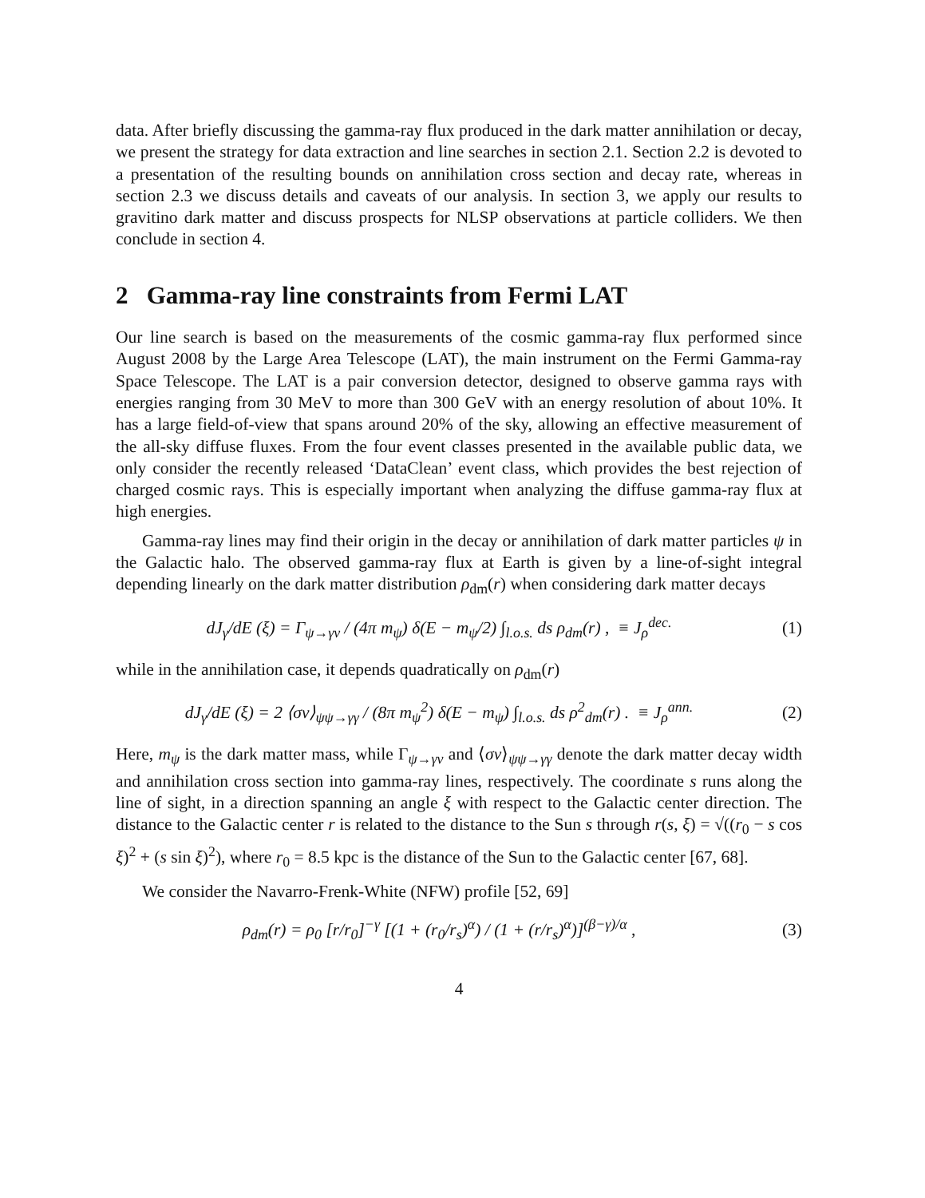data. After briefly discussing the gamma-ray flux produced in the dark matter annihilation or decay, we present the strategy for data extraction and line searches in section 2.1. Section 2.2 is devoted to a presentation of the resulting bounds on annihilation cross section and decay rate, whereas in section 2.3 we discuss details and caveats of our analysis. In section 3, we apply our results to gravitino dark matter and discuss prospects for NLSP observations at particle colliders. We then conclude in section 4.
2 Gamma-ray line constraints from Fermi LAT
Our line search is based on the measurements of the cosmic gamma-ray flux performed since August 2008 by the Large Area Telescope (LAT), the main instrument on the Fermi Gamma-ray Space Telescope. The LAT is a pair conversion detector, designed to observe gamma rays with energies ranging from 30 MeV to more than 300 GeV with an energy resolution of about 10%. It has a large field-of-view that spans around 20% of the sky, allowing an effective measurement of the all-sky diffuse fluxes. From the four event classes presented in the available public data, we only consider the recently released ‘DataClean’ event class, which provides the best rejection of charged cosmic rays. This is especially important when analyzing the diffuse gamma-ray flux at high energies.
Gamma-ray lines may find their origin in the decay or annihilation of dark matter particles ψ in the Galactic halo. The observed gamma-ray flux at Earth is given by a line-of-sight integral depending linearly on the dark matter distribution ρ<sub>dm</sub>(r) when considering dark matter decays
dJ<sub>γ</sub>/dE (ξ) = Γ<sub>ψ→γν</sub> / (4π m<sub>ψ</sub>) δ(E − m<sub>ψ</sub>/2) ∫<sub>l.o.s.</sub> ds ρ<sub>dm</sub>(r) , ≡ J<sub>ρ</sub><sup>dec.</sup>
(1)
while in the annihilation case, it depends quadratically on ρ<sub>dm</sub>(r)
dJ<sub>γ</sub>/dE (ξ) = 2 ⟨σv⟩<sub>ψψ→γγ</sub> / (8π m<sub>ψ</sub><sup>2</sup>) δ(E − m<sub>ψ</sub>) ∫<sub>l.o.s.</sub> ds ρ<sup>2</sup><sub>dm</sub>(r) . ≡ J<sub>ρ</sub><sup>ann.</sup>
(2)
Here, m<sub>ψ</sub> is the dark matter mass, while Γ<sub>ψ→γν</sub> and ⟨σv⟩<sub>ψψ→γγ</sub> denote the dark matter decay width and annihilation cross section into gamma-ray lines, respectively. The coordinate s runs along the line of sight, in a direction spanning an angle ξ with respect to the Galactic center direction. The distance to the Galactic center r is related to the distance to the Sun s through r(s, ξ) = √((r<sub>0</sub> − s cos ξ)<sup>2</sup> + (s sin ξ)<sup>2</sup>), where r<sub>0</sub> = 8.5 kpc is the distance of the Sun to the Galactic center [67, 68].
We consider the Navarro-Frenk-White (NFW) profile [52, 69]
ρ<sub>dm</sub>(r) = ρ<sub>0</sub> [r/r<sub>0</sub>]<sup>−γ</sup> [(1 + (r<sub>0</sub>/r<sub>s</sub>)<sup>α</sup>) / (1 + (r/r<sub>s</sub>)<sup>α</sup>)]<sup>(β−γ)/α</sup> ,
(3)
4